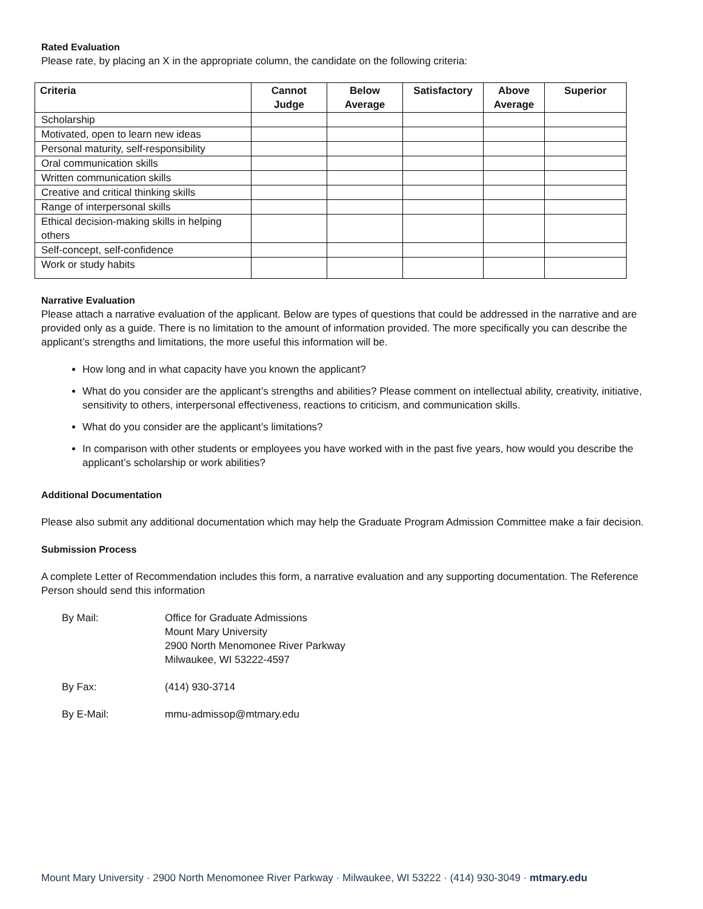Rated Evaluation
Please rate, by placing an X in the appropriate column, the candidate on the following criteria:
| Criteria | Cannot Judge | Below Average | Satisfactory | Above Average | Superior |
| --- | --- | --- | --- | --- | --- |
| Scholarship | | | | | |
| Motivated, open to learn new ideas | | | | | |
| Personal maturity, self-responsibility | | | | | |
| Oral communication skills | | | | | |
| Written communication skills | | | | | |
| Creative and critical thinking skills | | | | | |
| Range of interpersonal skills | | | | | |
| Ethical decision-making skills in helping others | | | | | |
| Self-concept, self-confidence | | | | | |
| Work or study habits | | | | | |
Narrative Evaluation
Please attach a narrative evaluation of the applicant. Below are types of questions that could be addressed in the narrative and are provided only as a guide. There is no limitation to the amount of information provided. The more specifically you can describe the applicant’s strengths and limitations, the more useful this information will be.
How long and in what capacity have you known the applicant?
What do you consider are the applicant’s strengths and abilities? Please comment on intellectual ability, creativity, initiative, sensitivity to others, interpersonal effectiveness, reactions to criticism, and communication skills.
What do you consider are the applicant’s limitations?
In comparison with other students or employees you have worked with in the past five years, how would you describe the applicant’s scholarship or work abilities?
Additional Documentation
Please also submit any additional documentation which may help the Graduate Program Admission Committee make a fair decision.
Submission Process
A complete Letter of Recommendation includes this form, a narrative evaluation and any supporting documentation. The Reference Person should send this information
| By Mail: | Office for Graduate Admissions Mount Mary University 2900 North Menomonee River Parkway Milwaukee, WI 53222-4597 |
| By Fax: | (414) 930-3714 |
| By E-Mail: | mmu-admissop@mtmary.edu |
Mount Mary University · 2900 North Menomonee River Parkway · Milwaukee, WI 53222 · (414) 930-3049 · mtmary.edu